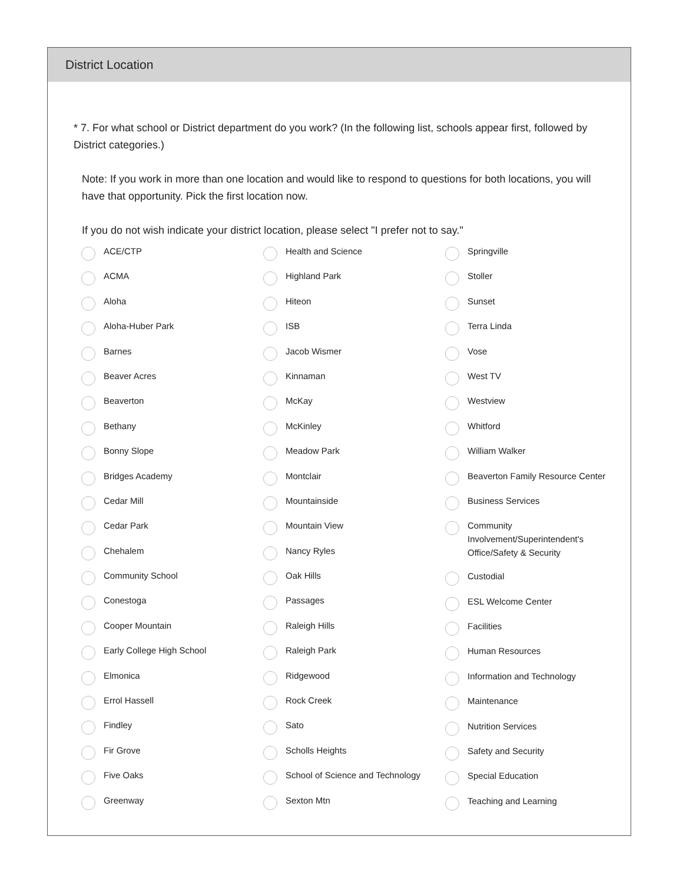District Location
* 7. For what school or District department do you work? (In the following list, schools appear first, followed by District categories.)
Note: If you work in more than one location and would like to respond to questions for both locations, you will have that opportunity. Pick the first location now.
If you do not wish indicate your district location, please select "I prefer not to say."
ACE/CTP
ACMA
Aloha
Aloha-Huber Park
Barnes
Beaver Acres
Beaverton
Bethany
Bonny Slope
Bridges Academy
Cedar Mill
Cedar Park
Chehalem
Community School
Conestoga
Cooper Mountain
Early College High School
Elmonica
Errol Hassell
Findley
Fir Grove
Five Oaks
Greenway
Health and Science
Highland Park
Hiteon
ISB
Jacob Wismer
Kinnaman
McKay
McKinley
Meadow Park
Montclair
Mountainside
Mountain View
Nancy Ryles
Oak Hills
Passages
Raleigh Hills
Raleigh Park
Ridgewood
Rock Creek
Sato
Scholls Heights
School of Science and Technology
Sexton Mtn
Springville
Stoller
Sunset
Terra Linda
Vose
West TV
Westview
Whitford
William Walker
Beaverton Family Resource Center
Business Services
Community Involvement/Superintendent's Office/Safety & Security
Custodial
ESL Welcome Center
Facilities
Human Resources
Information and Technology
Maintenance
Nutrition Services
Safety and Security
Special Education
Teaching and Learning